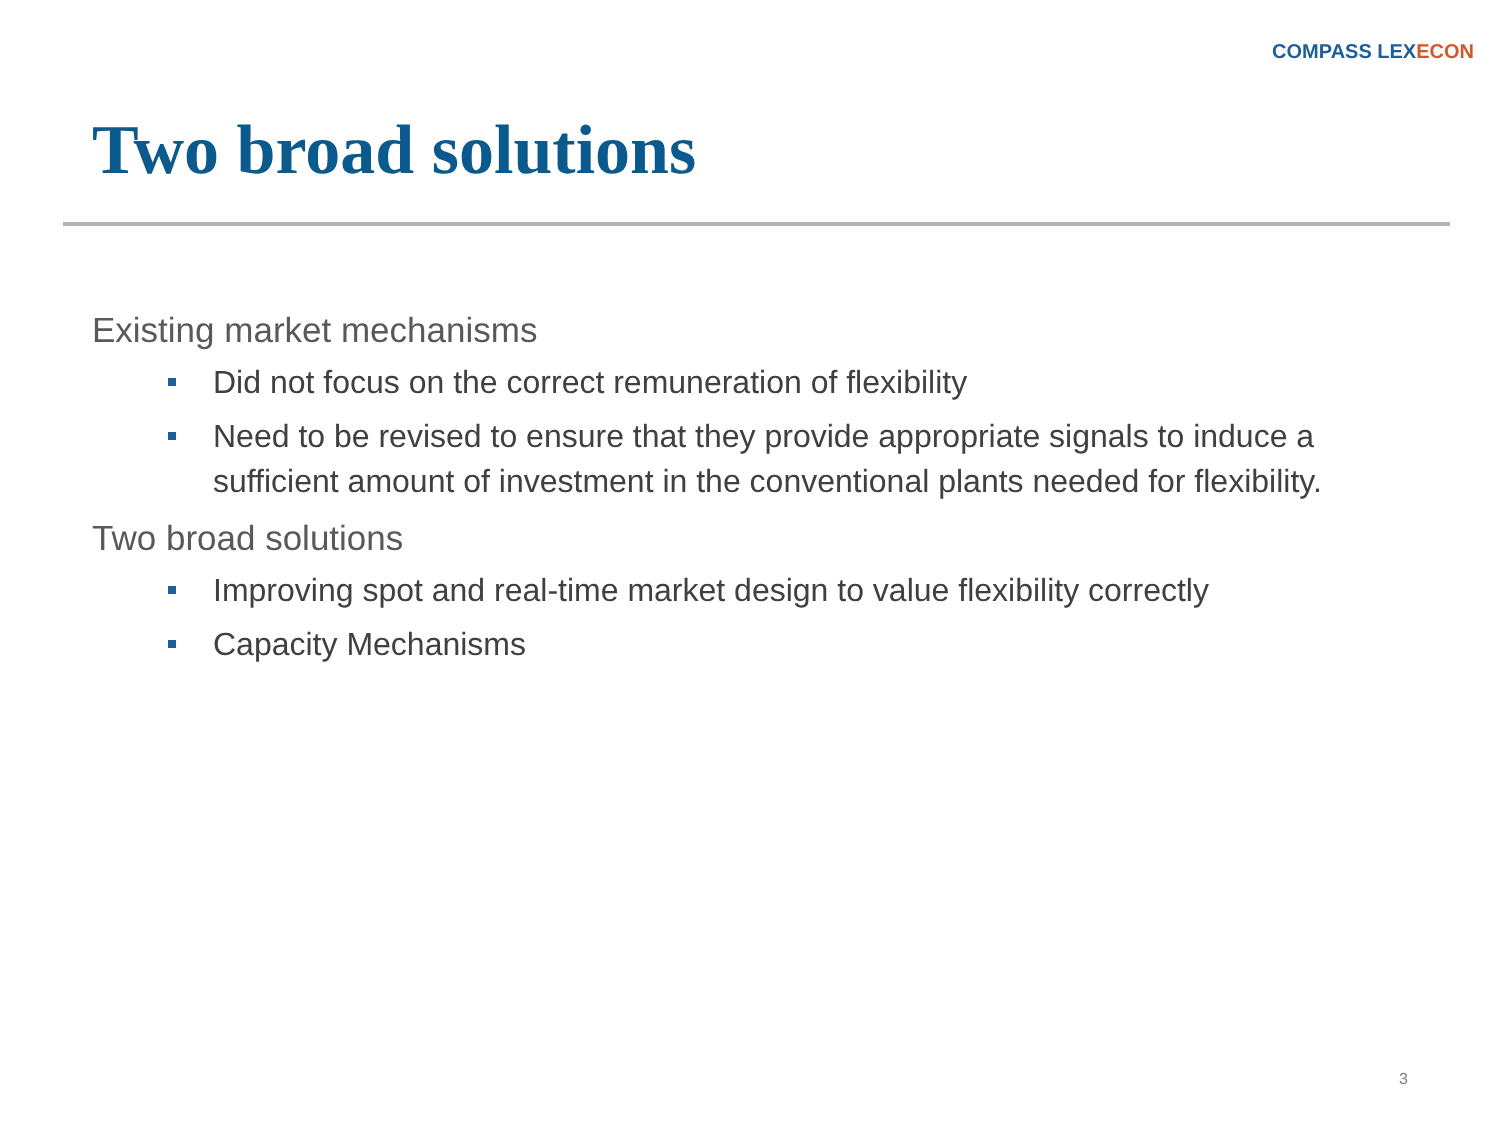COMPASS LEXECON
Two broad solutions
Existing market mechanisms
Did not focus on the correct remuneration of flexibility
Need to be revised to ensure that they provide appropriate signals to induce a sufficient amount of investment in the conventional plants needed for flexibility.
Two broad solutions
Improving spot and real-time market design to value flexibility correctly
Capacity Mechanisms
3